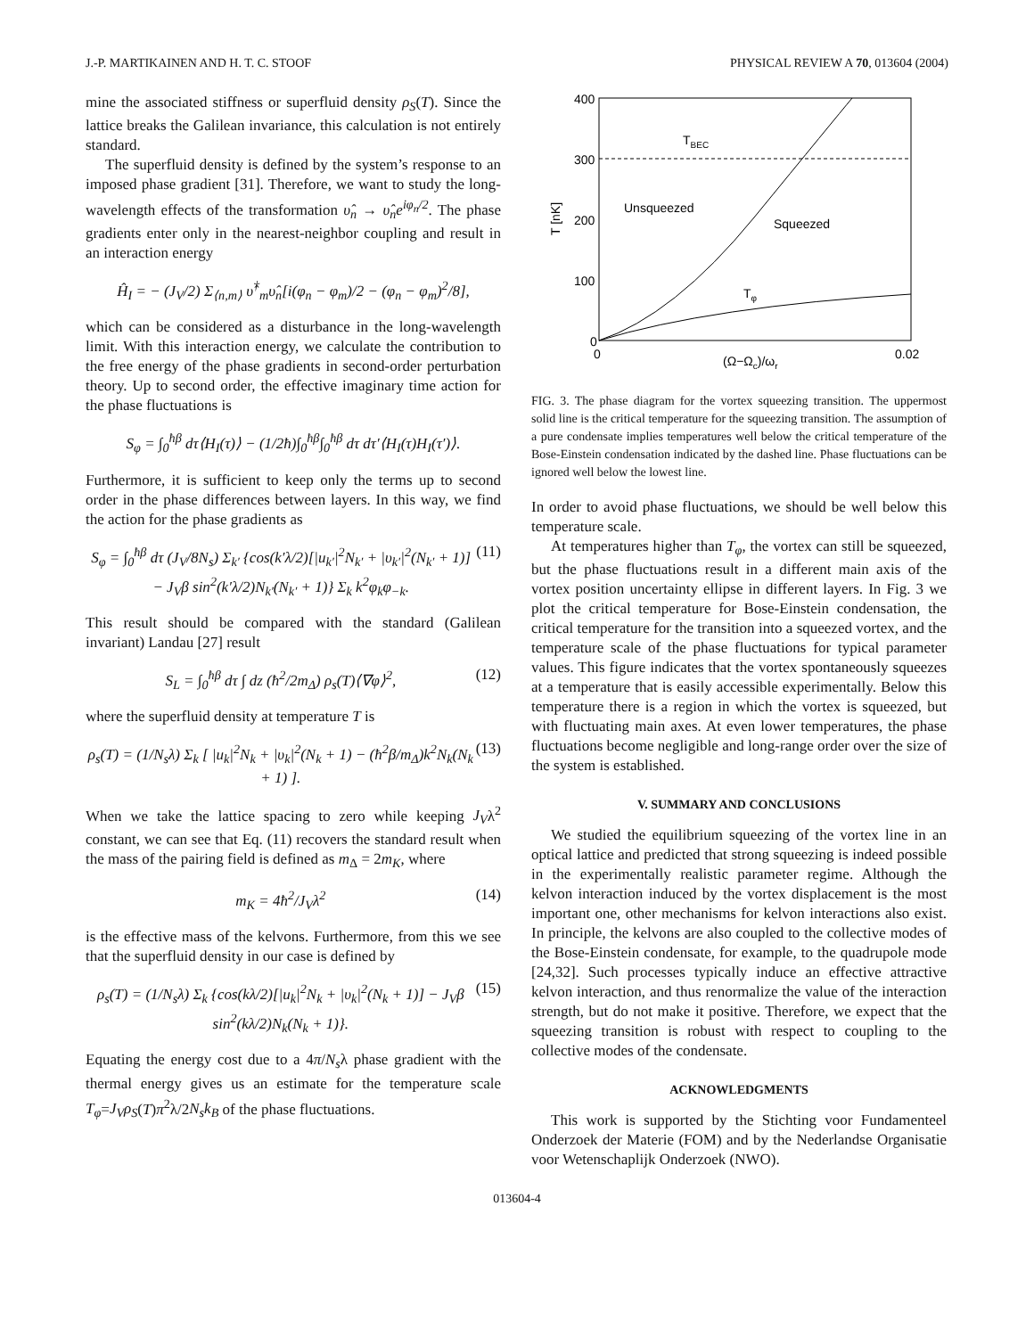J.-P. MARTIKAINEN AND H. T. C. STOOF PHYSICAL REVIEW A 70, 013604 (2004)
mine the associated stiffness or superfluid density ρ<sub>S</sub>(T). Since the lattice breaks the Galilean invariance, this calculation is not entirely standard.
The superfluid density is defined by the system’s response to an imposed phase gradient [31]. Therefore, we want to study the long-wavelength effects of the transformation υ̂<sub>n</sub> → υ̂<sub>n</sub>e<sup>iφ<sub>n</sub>/2</sup>. The phase gradients enter only in the nearest-neighbor coupling and result in an interaction energy
Ĥ<sub>I</sub> = − (J<sub>V</sub>/2) Σ<sub>⟨n,m⟩</sub> υ̂<sup>†</sup><sub>m</sub>υ̂<sub>n</sub>[i(φ<sub>n</sub> − φ<sub>m</sub>)/2 − (φ<sub>n</sub> − φ<sub>m</sub>)<sup>2</sup>/8],
which can be considered as a disturbance in the long-wavelength limit. With this interaction energy, we calculate the contribution to the free energy of the phase gradients in second-order perturbation theory. Up to second order, the effective imaginary time action for the phase fluctuations is
S<sub>φ</sub> = ∫<sub>0</sub><sup>ħβ</sup> dτ⟨H<sub>I</sub>(τ)⟩ − (1/2ħ)∫<sub>0</sub><sup>ħβ</sup>∫<sub>0</sub><sup>ħβ</sup> dτ dτ′⟨H<sub>I</sub>(τ)H<sub>I</sub>(τ′)⟩.
Furthermore, it is sufficient to keep only the terms up to second order in the phase differences between layers. In this way, we find the action for the phase gradients as
S<sub>φ</sub> = ∫<sub>0</sub><sup>ħβ</sup> dτ (J<sub>V</sub>/8N<sub>s</sub>) Σ<sub>k′</sub> {cos(k′λ/2)[|u<sub>k′</sub>|<sup>2</sup>N<sub>k′</sub> + |υ<sub>k′</sub>|<sup>2</sup>(N<sub>k′</sub> + 1)] − J<sub>V</sub>β sin<sup>2</sup>(k′λ/2)N<sub>k′</sub>(N<sub>k′</sub> + 1)} Σ<sub>k</sub> k<sup>2</sup>φ<sub>k</sub>φ<sub>−k</sub>. (11)
This result should be compared with the standard (Galilean invariant) Landau [27] result
S<sub>L</sub> = ∫<sub>0</sub><sup>ħβ</sup> dτ ∫ dz (ħ<sup>2</sup>/2m<sub>Δ</sub>) ρ<sub>s</sub>(T)⟨∇φ⟩<sup>2</sup>, (12)
where the superfluid density at temperature T is
ρ<sub>s</sub>(T) = (1/N<sub>s</sub>λ) Σ<sub>k</sub> [ |u<sub>k</sub>|<sup>2</sup>N<sub>k</sub> + |υ<sub>k</sub>|<sup>2</sup>(N<sub>k</sub> + 1) − (ħ<sup>2</sup>β/m<sub>Δ</sub>)k<sup>2</sup>N<sub>k</sub>(N<sub>k</sub> + 1) ]. (13)
When we take the lattice spacing to zero while keeping J<sub>V</sub>λ<sup>2</sup> constant, we can see that Eq. (11) recovers the standard result when the mass of the pairing field is defined as m<sub>Δ</sub> = 2m<sub>K</sub>, where
m<sub>K</sub> = 4ħ<sup>2</sup>/J<sub>V</sub>λ<sup>2</sup> (14)
is the effective mass of the kelvons. Furthermore, from this we see that the superfluid density in our case is defined by
ρ<sub>s</sub>(T) = (1/N<sub>s</sub>λ) Σ<sub>k</sub> {cos(kλ/2)[|u<sub>k</sub>|<sup>2</sup>N<sub>k</sub> + |υ<sub>k</sub>|<sup>2</sup>(N<sub>k</sub> + 1)] − J<sub>V</sub>β sin<sup>2</sup>(kλ/2)N<sub>k</sub>(N<sub>k</sub> + 1)}. (15)
Equating the energy cost due to a 4π/N<sub>s</sub>λ phase gradient with the thermal energy gives us an estimate for the temperature scale T<sub>φ</sub>=J<sub>V</sub>ρ<sub>S</sub>(T)π<sup>2</sup>λ/2N<sub>s</sub>k<sub>B</sub> of the phase fluctuations.
400
300
200
100
0
0
0.02
T [nK]
(Ω−Ωc)/ωr
TBEC
Unsqueezed
Squeezed
Tφ
FIG. 3. The phase diagram for the vortex squeezing transition. The uppermost solid line is the critical temperature for the squeezing transition. The assumption of a pure condensate implies temperatures well below the critical temperature of the Bose-Einstein condensation indicated by the dashed line. Phase fluctuations can be ignored well below the lowest line.
In order to avoid phase fluctuations, we should be well below this temperature scale.
At temperatures higher than T<sub>φ</sub>, the vortex can still be squeezed, but the phase fluctuations result in a different main axis of the vortex position uncertainty ellipse in different layers. In Fig. 3 we plot the critical temperature for Bose-Einstein condensation, the critical temperature for the transition into a squeezed vortex, and the temperature scale of the phase fluctuations for typical parameter values. This figure indicates that the vortex spontaneously squeezes at a temperature that is easily accessible experimentally. Below this temperature there is a region in which the vortex is squeezed, but with fluctuating main axes. At even lower temperatures, the phase fluctuations become negligible and long-range order over the size of the system is established.
V. SUMMARY AND CONCLUSIONS
We studied the equilibrium squeezing of the vortex line in an optical lattice and predicted that strong squeezing is indeed possible in the experimentally realistic parameter regime. Although the kelvon interaction induced by the vortex displacement is the most important one, other mechanisms for kelvon interactions also exist. In principle, the kelvons are also coupled to the collective modes of the Bose-Einstein condensate, for example, to the quadrupole mode [24,32]. Such processes typically induce an effective attractive kelvon interaction, and thus renormalize the value of the interaction strength, but do not make it positive. Therefore, we expect that the squeezing transition is robust with respect to coupling to the collective modes of the condensate.
ACKNOWLEDGMENTS
This work is supported by the Stichting voor Fundamenteel Onderzoek der Materie (FOM) and by the Nederlandse Organisatie voor Wetenschaplijk Onderzoek (NWO).
013604-4